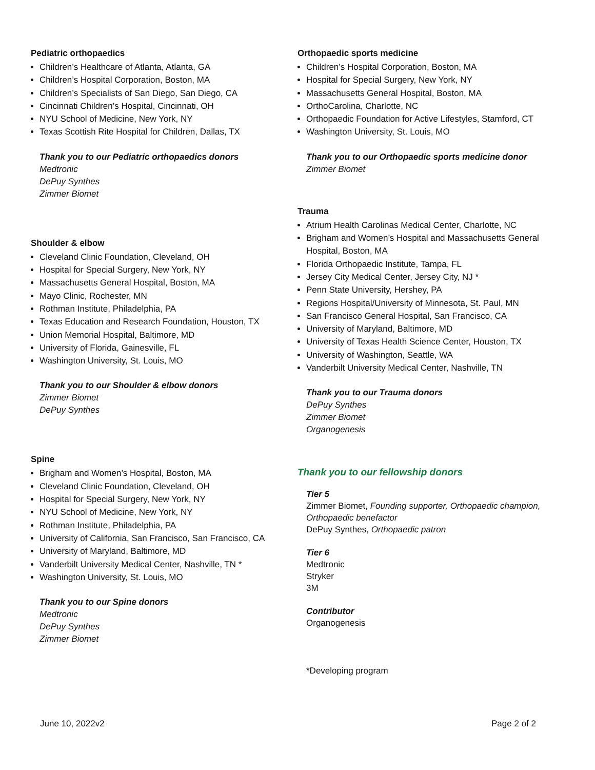Pediatric orthopaedics
Children’s Healthcare of Atlanta, Atlanta, GA
Children’s Hospital Corporation, Boston, MA
Children’s Specialists of San Diego, San Diego, CA
Cincinnati Children’s Hospital, Cincinnati, OH
NYU School of Medicine, New York, NY
Texas Scottish Rite Hospital for Children, Dallas, TX
Thank you to our Pediatric orthopaedics donors
Medtronic
DePuy Synthes
Zimmer Biomet
Shoulder & elbow
Cleveland Clinic Foundation, Cleveland, OH
Hospital for Special Surgery, New York, NY
Massachusetts General Hospital, Boston, MA
Mayo Clinic, Rochester, MN
Rothman Institute, Philadelphia, PA
Texas Education and Research Foundation, Houston, TX
Union Memorial Hospital, Baltimore, MD
University of Florida, Gainesville, FL
Washington University, St. Louis, MO
Thank you to our Shoulder & elbow donors
Zimmer Biomet
DePuy Synthes
Spine
Brigham and Women’s Hospital, Boston, MA
Cleveland Clinic Foundation, Cleveland, OH
Hospital for Special Surgery, New York, NY
NYU School of Medicine, New York, NY
Rothman Institute, Philadelphia, PA
University of California, San Francisco, San Francisco, CA
University of Maryland, Baltimore, MD
Vanderbilt University Medical Center, Nashville, TN *
Washington University, St. Louis, MO
Thank you to our Spine donors
Medtronic
DePuy Synthes
Zimmer Biomet
Orthopaedic sports medicine
Children’s Hospital Corporation, Boston, MA
Hospital for Special Surgery, New York, NY
Massachusetts General Hospital, Boston, MA
OrthoCarolina, Charlotte, NC
Orthopaedic Foundation for Active Lifestyles, Stamford, CT
Washington University, St. Louis, MO
Thank you to our Orthopaedic sports medicine donor
Zimmer Biomet
Trauma
Atrium Health Carolinas Medical Center, Charlotte, NC
Brigham and Women’s Hospital and Massachusetts General Hospital, Boston, MA
Florida Orthopaedic Institute, Tampa, FL
Jersey City Medical Center, Jersey City, NJ *
Penn State University, Hershey, PA
Regions Hospital/University of Minnesota, St. Paul, MN
San Francisco General Hospital, San Francisco, CA
University of Maryland, Baltimore, MD
University of Texas Health Science Center, Houston, TX
University of Washington, Seattle, WA
Vanderbilt University Medical Center, Nashville, TN
Thank you to our Trauma donors
DePuy Synthes
Zimmer Biomet
Organogenesis
Thank you to our fellowship donors
Tier 5
Zimmer Biomet, Founding supporter, Orthopaedic champion, Orthopaedic benefactor
DePuy Synthes, Orthopaedic patron
Tier 6
Medtronic
Stryker
3M
Contributor
Organogenesis
*Developing program
June 10, 2022v2 Page 2 of 2